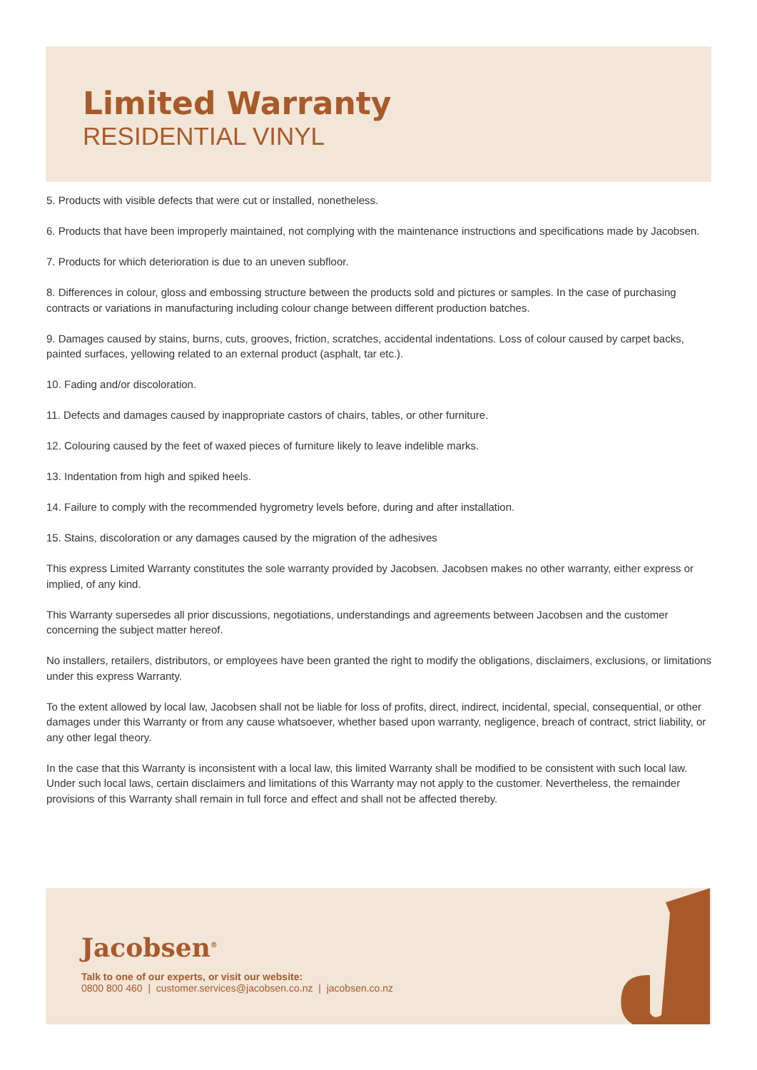Limited Warranty
RESIDENTIAL VINYL
5. Products with visible defects that were cut or installed, nonetheless.
6. Products that have been improperly maintained, not complying with the maintenance instructions and specifications made by Jacobsen.
7. Products for which deterioration is due to an uneven subfloor.
8. Differences in colour, gloss and embossing structure between the products sold and pictures or samples. In the case of purchasing contracts or variations in manufacturing including colour change between different production batches.
9. Damages caused by stains, burns, cuts, grooves, friction, scratches, accidental indentations. Loss of colour caused by carpet backs, painted surfaces, yellowing related to an external product (asphalt, tar etc.).
10. Fading and/or discoloration.
11. Defects and damages caused by inappropriate castors of chairs, tables, or other furniture.
12. Colouring caused by the feet of waxed pieces of furniture likely to leave indelible marks.
13. Indentation from high and spiked heels.
14. Failure to comply with the recommended hygrometry levels before, during and after installation.
15. Stains, discoloration or any damages caused by the migration of the adhesives
This express Limited Warranty constitutes the sole warranty provided by Jacobsen. Jacobsen makes no other warranty, either express or implied, of any kind.
This Warranty supersedes all prior discussions, negotiations, understandings and agreements between Jacobsen and the customer concerning the subject matter hereof.
No installers, retailers, distributors, or employees have been granted the right to modify the obligations, disclaimers, exclusions, or limitations under this express Warranty.
To the extent allowed by local law, Jacobsen shall not be liable for loss of profits, direct, indirect, incidental, special, consequential, or other damages under this Warranty or from any cause whatsoever, whether based upon warranty, negligence, breach of contract, strict liability, or any other legal theory.
In the case that this Warranty is inconsistent with a local law, this limited Warranty shall be modified to be consistent with such local law. Under such local laws, certain disclaimers and limitations of this Warranty may not apply to the customer. Nevertheless, the remainder provisions of this Warranty shall remain in full force and effect and shall not be affected thereby.
Jacobsen<sup>®</sup>
Talk to one of our experts, or visit our website:
0800 800 460 | customer.services@jacobsen.co.nz | jacobsen.co.nz